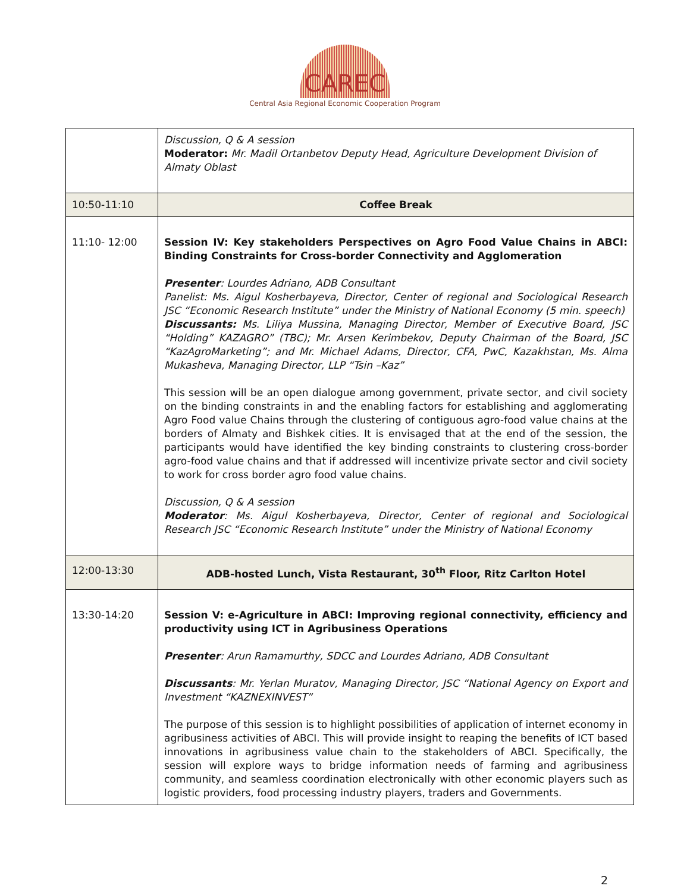CAREC
Central Asia Regional Economic Cooperation Program
| | Discussion, Q & A session Moderator: Mr. Madil Ortanbetov Deputy Head, Agriculture Development Division of Almaty Oblast |
| 10:50-11:10 | Coffee Break |
| 11:10- 12:00 | Session IV: Key stakeholders Perspectives on Agro Food Value Chains in ABCI: Binding Constraints for Cross-border Connectivity and Agglomeration Presenter : Lourdes Adriano, ADB Consultant Panelist: Ms. Aigul Kosherbayeva, Director, Center of regional and Sociological Research JSC “Economic Research Institute” under the Ministry of National Economy (5 min. speech) Discussants: Ms. Liliya Mussina, Managing Director, Member of Executive Board, JSC “Holding” KAZAGRO” (TBC); Mr. Arsen Kerimbekov, Deputy Chairman of the Board, JSC “KazAgroMarketing”; and Mr. Michael Adams, Director, CFA, PwC, Kazakhstan, Ms. Alma Mukasheva, Managing Director, LLP “Tsin –Kaz” This session will be an open dialogue among government, private sector, and civil society on the binding constraints in and the enabling factors for establishing and agglomerating Agro Food value Chains through the clustering of contiguous agro-food value chains at the borders of Almaty and Bishkek cities. It is envisaged that at the end of the session, the participants would have identified the key binding constraints to clustering cross-border agro-food value chains and that if addressed will incentivize private sector and civil society to work for cross border agro food value chains. Discussion, Q & A session Moderator : Ms. Aigul Kosherbayeva, Director, Center of regional and Sociological Research JSC “Economic Research Institute” under the Ministry of National Economy |
| 12:00-13:30 | ADB-hosted Lunch, Vista Restaurant, 30<sup>th</sup> Floor, Ritz Carlton Hotel |
| 13:30-14:20 | Session V: e-Agriculture in ABCI: Improving regional connectivity, efficiency and productivity using ICT in Agribusiness Operations Presenter : Arun Ramamurthy, SDCC and Lourdes Adriano, ADB Consultant Discussants : Mr. Yerlan Muratov, Managing Director, JSC “National Agency on Export and Investment “KAZNEXINVEST” The purpose of this session is to highlight possibilities of application of internet economy in agribusiness activities of ABCI. This will provide insight to reaping the benefits of ICT based innovations in agribusiness value chain to the stakeholders of ABCI. Specifically, the session will explore ways to bridge information needs of farming and agribusiness community, and seamless coordination electronically with other economic players such as logistic providers, food processing industry players, traders and Governments. |
2